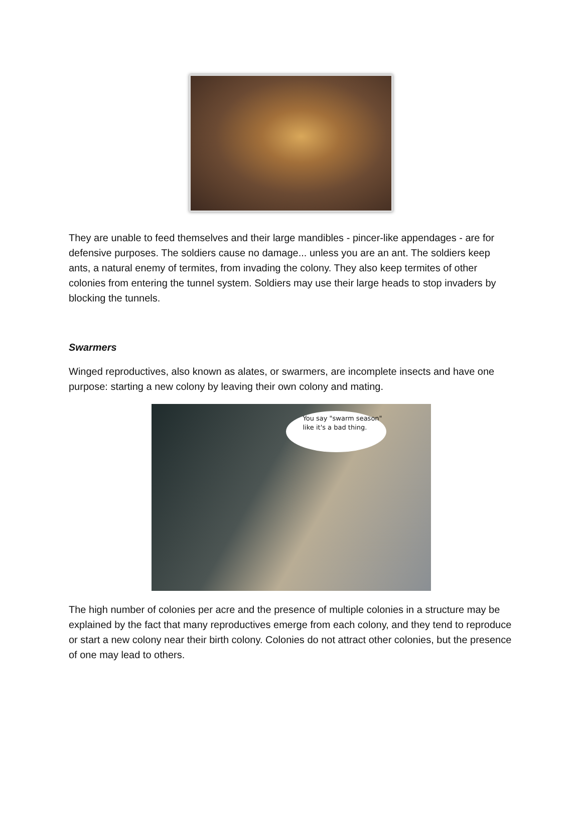They are unable to feed themselves and their large mandibles - pincer-like appendages - are for defensive purposes. The soldiers cause no damage... unless you are an ant. The soldiers keep ants, a natural enemy of termites, from invading the colony. They also keep termites of other colonies from entering the tunnel system. Soldiers may use their large heads to stop invaders by blocking the tunnels.
Swarmers
Winged reproductives, also known as alates, or swarmers, are incomplete insects and have one purpose: starting a new colony by leaving their own colony and mating.
You say "swarm season" like it's a bad thing.
The high number of colonies per acre and the presence of multiple colonies in a structure may be explained by the fact that many reproductives emerge from each colony, and they tend to reproduce or start a new colony near their birth colony. Colonies do not attract other colonies, but the presence of one may lead to others.